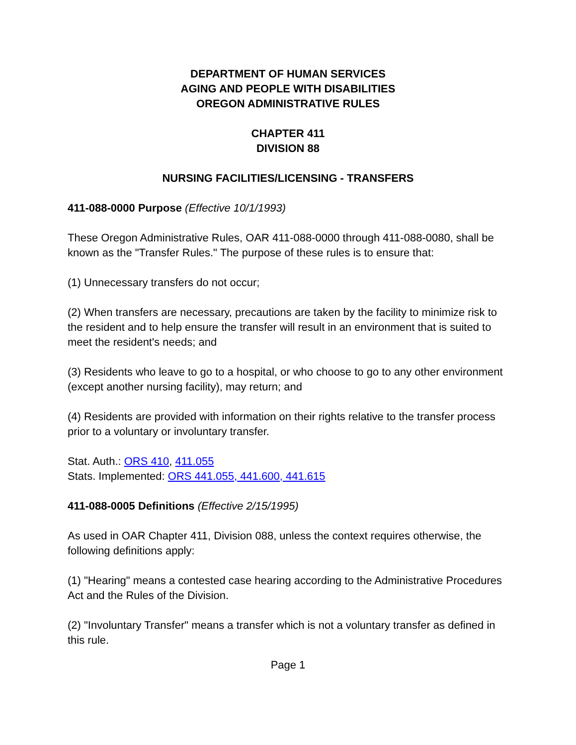DEPARTMENT OF HUMAN SERVICES
AGING AND PEOPLE WITH DISABILITIES
OREGON ADMINISTRATIVE RULES
CHAPTER 411
DIVISION 88
NURSING FACILITIES/LICENSING - TRANSFERS
411-088-0000 Purpose (Effective 10/1/1993)
These Oregon Administrative Rules, OAR 411-088-0000 through 411-088-0080, shall be known as the "Transfer Rules." The purpose of these rules is to ensure that:
(1) Unnecessary transfers do not occur;
(2) When transfers are necessary, precautions are taken by the facility to minimize risk to the resident and to help ensure the transfer will result in an environment that is suited to meet the resident's needs; and
(3) Residents who leave to go to a hospital, or who choose to go to any other environment (except another nursing facility), may return; and
(4) Residents are provided with information on their rights relative to the transfer process prior to a voluntary or involuntary transfer.
Stat. Auth.: ORS 410, 411.055
Stats. Implemented: ORS 441.055, 441.600, 441.615
411-088-0005 Definitions (Effective 2/15/1995)
As used in OAR Chapter 411, Division 088, unless the context requires otherwise, the following definitions apply:
(1) "Hearing" means a contested case hearing according to the Administrative Procedures Act and the Rules of the Division.
(2) "Involuntary Transfer" means a transfer which is not a voluntary transfer as defined in this rule.
Page 1